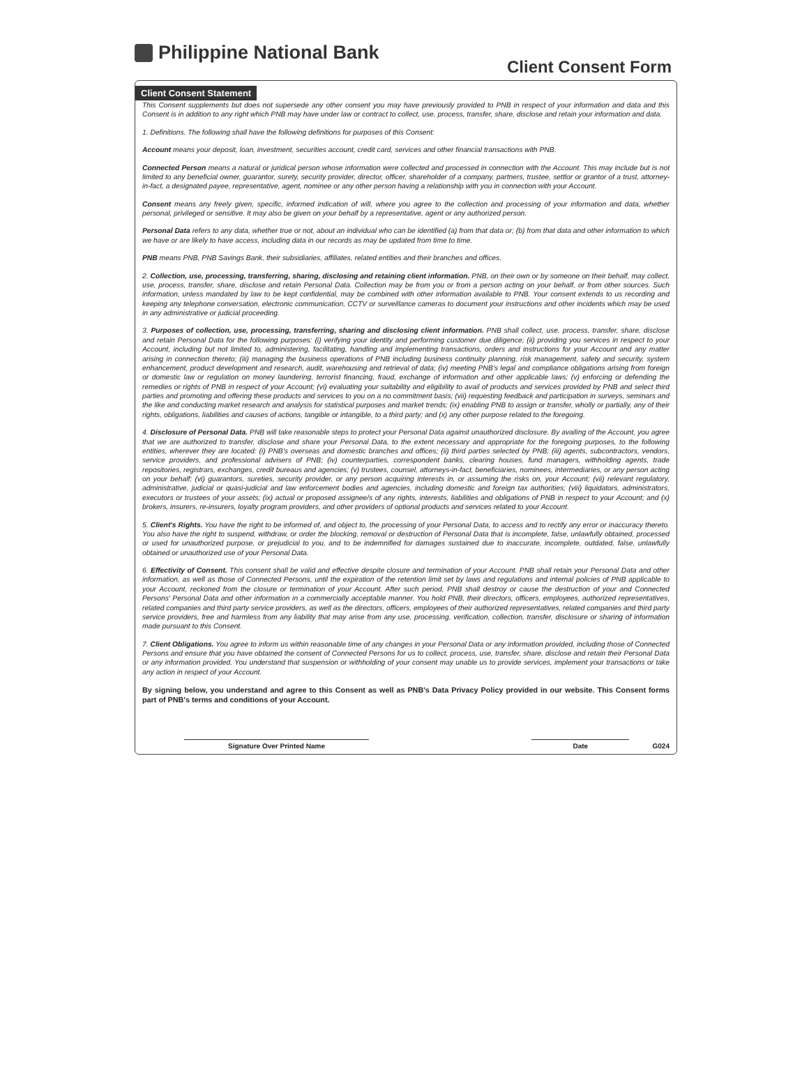Philippine National Bank
Client Consent Form
Client Consent Statement
This Consent supplements but does not supersede any other consent you may have previously provided to PNB in respect of your information and data and this Consent is in addition to any right which PNB may have under law or contract to collect, use, process, transfer, share, disclose and retain your information and data.
1. Definitions. The following shall have the following definitions for purposes of this Consent:
Account means your deposit, loan, investment, securities account, credit card, services and other financial transactions with PNB.
Connected Person means a natural or juridical person whose information were collected and processed in connection with the Account. This may include but is not limited to any beneficial owner, guarantor, surety, security provider, director, officer, shareholder of a company, partners, trustee, settlor or grantor of a trust, attorney-in-fact, a designated payee, representative, agent, nominee or any other person having a relationship with you in connection with your Account.
Consent means any freely given, specific, informed indication of will, where you agree to the collection and processing of your information and data, whether personal, privileged or sensitive. It may also be given on your behalf by a representative, agent or any authorized person.
Personal Data refers to any data, whether true or not, about an individual who can be identified (a) from that data or; (b) from that data and other information to which we have or are likely to have access, including data in our records as may be updated from time to time.
PNB means PNB, PNB Savings Bank, their subsidiaries, affiliates, related entities and their branches and offices.
2. Collection, use, processing, transferring, sharing, disclosing and retaining client information. PNB, on their own or by someone on their behalf, may collect, use, process, transfer, share, disclose and retain Personal Data. Collection may be from you or from a person acting on your behalf, or from other sources. Such information, unless mandated by law to be kept confidential, may be combined with other information available to PNB. Your consent extends to us recording and keeping any telephone conversation, electronic communication, CCTV or surveillance cameras to document your instructions and other incidents which may be used in any administrative or judicial proceeding.
3. Purposes of collection, use, processing, transferring, sharing and disclosing client information. PNB shall collect, use, process, transfer, share, disclose and retain Personal Data for the following purposes: (i) verifying your identity and performing customer due diligence; (ii) providing you services in respect to your Account, including but not limited to, administering, facilitating, handling and implementing transactions, orders and instructions for your Account and any matter arising in connection thereto; (iii) managing the business operations of PNB including business continuity planning, risk management, safety and security, system enhancement, product development and research, audit, warehousing and retrieval of data; (iv) meeting PNB's legal and compliance obligations arising from foreign or domestic law or regulation on money laundering, terrorist financing, fraud, exchange of information and other applicable laws; (v) enforcing or defending the remedies or rights of PNB in respect of your Account; (vi) evaluating your suitability and eligibility to avail of products and services provided by PNB and select third parties and promoting and offering these products and services to you on a no commitment basis; (vii) requesting feedback and participation in surveys, seminars and the like and conducting market research and analysis for statistical purposes and market trends; (ix) enabling PNB to assign or transfer, wholly or partially, any of their rights, obligations, liabilities and causes of actions, tangible or intangible, to a third party; and (x) any other purpose related to the foregoing.
4. Disclosure of Personal Data. PNB will take reasonable steps to protect your Personal Data against unauthorized disclosure. By availing of the Account, you agree that we are authorized to transfer, disclose and share your Personal Data, to the extent necessary and appropriate for the foregoing purposes, to the following entities, wherever they are located: (i) PNB's overseas and domestic branches and offices; (ii) third parties selected by PNB; (iii) agents, subcontractors, vendors, service providers, and professional advisers of PNB; (iv) counterparties, correspondent banks, clearing houses, fund managers, withholding agents, trade repositories, registrars, exchanges, credit bureaus and agencies; (v) trustees, counsel, attorneys-in-fact, beneficiaries, nominees, intermediaries, or any person acting on your behalf; (vi) guarantors, sureties, security provider, or any person acquiring interests in, or assuming the risks on, your Account; (vii) relevant regulatory, administrative, judicial or quasi-judicial and law enforcement bodies and agencies, including domestic and foreign tax authorities; (viii) liquidators, administrators, executors or trustees of your assets; (ix) actual or proposed assignee/s of any rights, interests, liabilities and obligations of PNB in respect to your Account; and (x) brokers, insurers, re-insurers, loyalty program providers, and other providers of optional products and services related to your Account.
5. Client's Rights. You have the right to be informed of, and object to, the processing of your Personal Data, to access and to rectify any error or inaccuracy thereto. You also have the right to suspend, withdraw, or order the blocking, removal or destruction of Personal Data that is incomplete, false, unlawfully obtained, processed or used for unauthorized purpose, or prejudicial to you, and to be indemnified for damages sustained due to inaccurate, incomplete, outdated, false, unlawfully obtained or unauthorized use of your Personal Data.
6. Effectivity of Consent. This consent shall be valid and effective despite closure and termination of your Account. PNB shall retain your Personal Data and other information, as well as those of Connected Persons, until the expiration of the retention limit set by laws and regulations and internal policies of PNB applicable to your Account, reckoned from the closure or termination of your Account. After such period, PNB shall destroy or cause the destruction of your and Connected Persons' Personal Data and other information in a commercially acceptable manner. You hold PNB, their directors, officers, employees, authorized representatives, related companies and third party service providers, as well as the directors, officers, employees of their authorized representatives, related companies and third party service providers, free and harmless from any liability that may arise from any use, processing, verification, collection, transfer, disclosure or sharing of information made pursuant to this Consent.
7. Client Obligations. You agree to inform us within reasonable time of any changes in your Personal Data or any information provided, including those of Connected Persons and ensure that you have obtained the consent of Connected Persons for us to collect, process, use, transfer, share, disclose and retain their Personal Data or any information provided. You understand that suspension or withholding of your consent may unable us to provide services, implement your transactions or take any action in respect of your Account.
By signing below, you understand and agree to this Consent as well as PNB's Data Privacy Policy provided in our website. This Consent forms part of PNB's terms and conditions of your Account.
Signature Over Printed Name Date G024